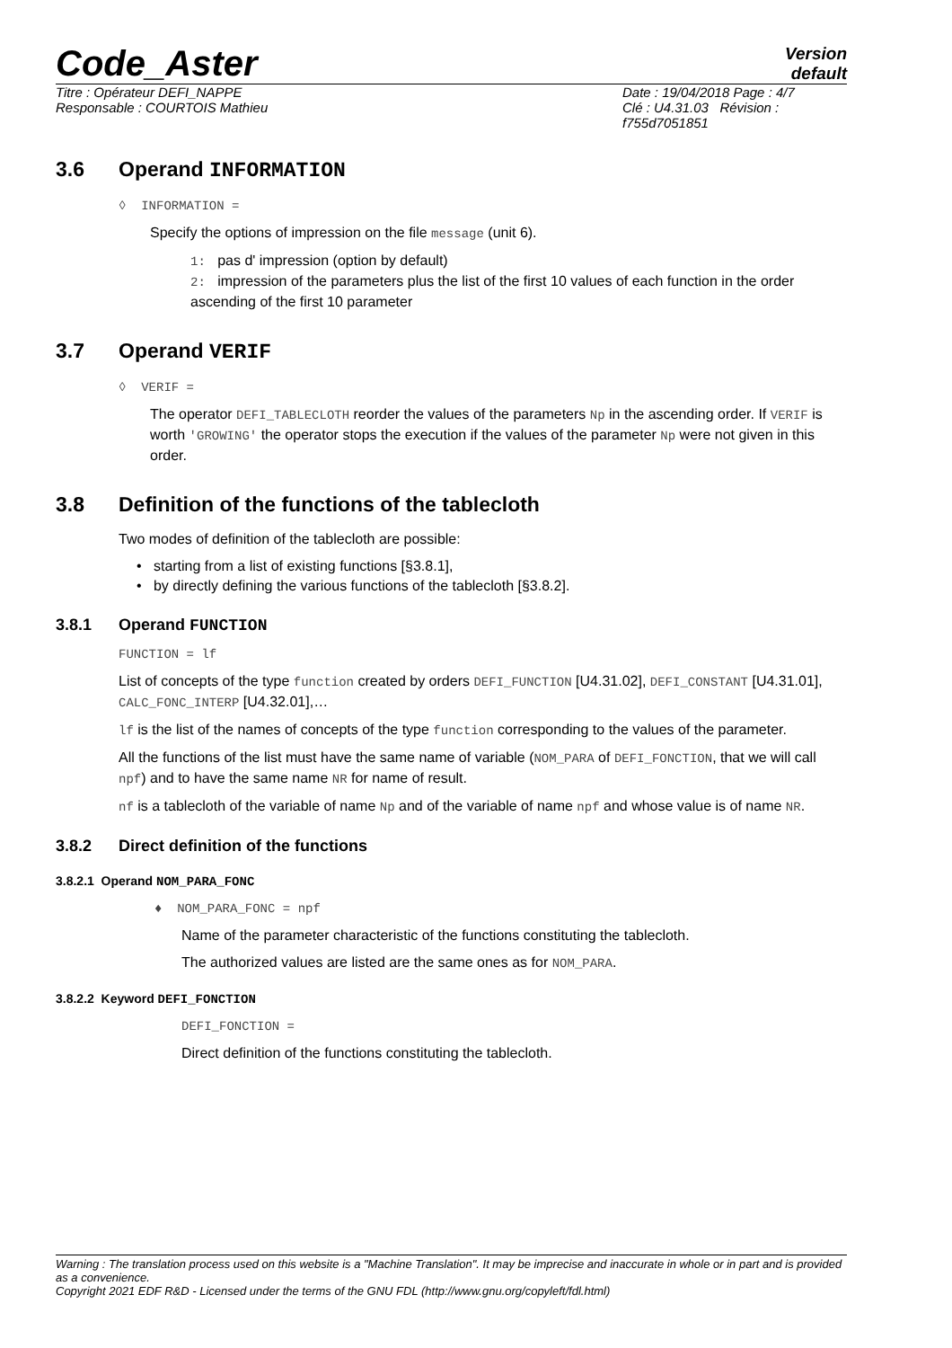Code_Aster
Version
default
Titre : Opérateur DEFI_NAPPE
Responsable : COURTOIS Mathieu
Date : 19/04/2018 Page : 4/7
Clé : U4.31.03 Révision :
f755d7051851
3.6 Operand INFORMATION
◊ INFORMATION =
Specify the options of impression on the file message (unit 6).
1: pas d' impression (option by default)
2: impression of the parameters plus the list of the first 10 values of each function in the order ascending of the first 10 parameter
3.7 Operand VERIF
◊ VERIF =
The operator DEFI_TABLECLOTH reorder the values of the parameters Np in the ascending order. If VERIF is worth 'GROWING' the operator stops the execution if the values of the parameter Np were not given in this order.
3.8 Definition of the functions of the tablecloth
Two modes of definition of the tablecloth are possible:
• starting from a list of existing functions [§3.8.1],
• by directly defining the various functions of the tablecloth [§3.8.2].
3.8.1 Operand FUNCTION
FUNCTION = lf
List of concepts of the type function created by orders DEFI_FUNCTION [U4.31.02], DEFI_CONSTANT [U4.31.01], CALC_FONC_INTERP [U4.32.01],…
lf is the list of the names of concepts of the type function corresponding to the values of the parameter.
All the functions of the list must have the same name of variable (NOM_PARA of DEFI_FONCTION, that we will call npf) and to have the same name NR for name of result.
nf is a tablecloth of the variable of name Np and of the variable of name npf and whose value is of name NR.
3.8.2 Direct definition of the functions
3.8.2.1 Operand NOM_PARA_FONC
♦ NOM_PARA_FONC = npf
Name of the parameter characteristic of the functions constituting the tablecloth.
The authorized values are listed are the same ones as for NOM_PARA.
3.8.2.2 Keyword DEFI_FONCTION
DEFI_FONCTION =
Direct definition of the functions constituting the tablecloth.
Warning : The translation process used on this website is a "Machine Translation". It may be imprecise and inaccurate in whole or in part and is provided as a convenience.
Copyright 2021 EDF R&D - Licensed under the terms of the GNU FDL (http://www.gnu.org/copyleft/fdl.html)